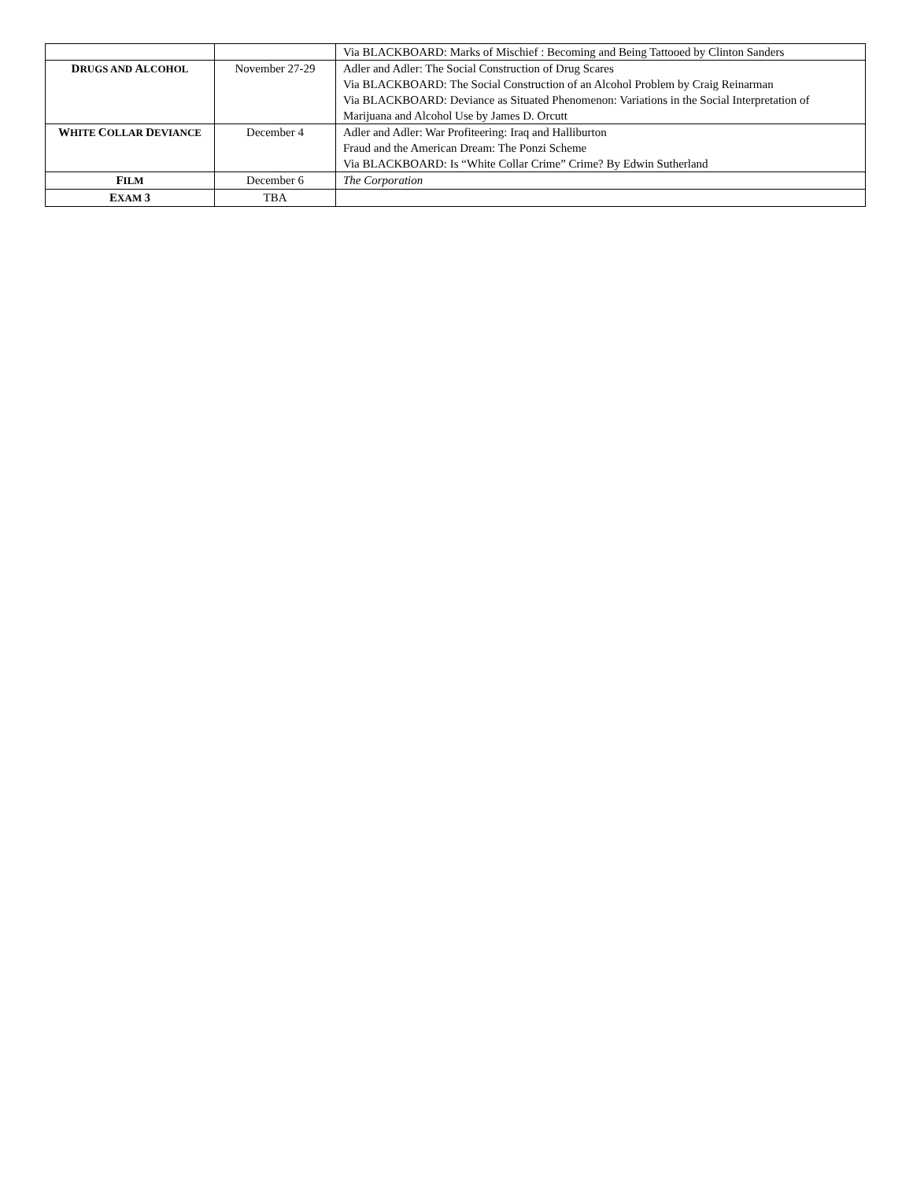| | | Via BLACKBOARD: Marks of Mischief : Becoming and Being Tattooed by Clinton Sanders |
| D RUGS AND A LCOHOL | November 27-29 | Adler and Adler: The Social Construction of Drug Scares Via BLACKBOARD: The Social Construction of an Alcohol Problem by Craig Reinarman Via BLACKBOARD: Deviance as Situated Phenomenon: Variations in the Social Interpretation of Marijuana and Alcohol Use by James D. Orcutt |
| W HITE C OLLAR D EVIANCE | December 4 | Adler and Adler: War Profiteering: Iraq and Halliburton Fraud and the American Dream: The Ponzi Scheme Via BLACKBOARD: Is “White Collar Crime” Crime? By Edwin Sutherland |
| F ILM | December 6 | The Corporation |
| E XAM 3 | TBA | |